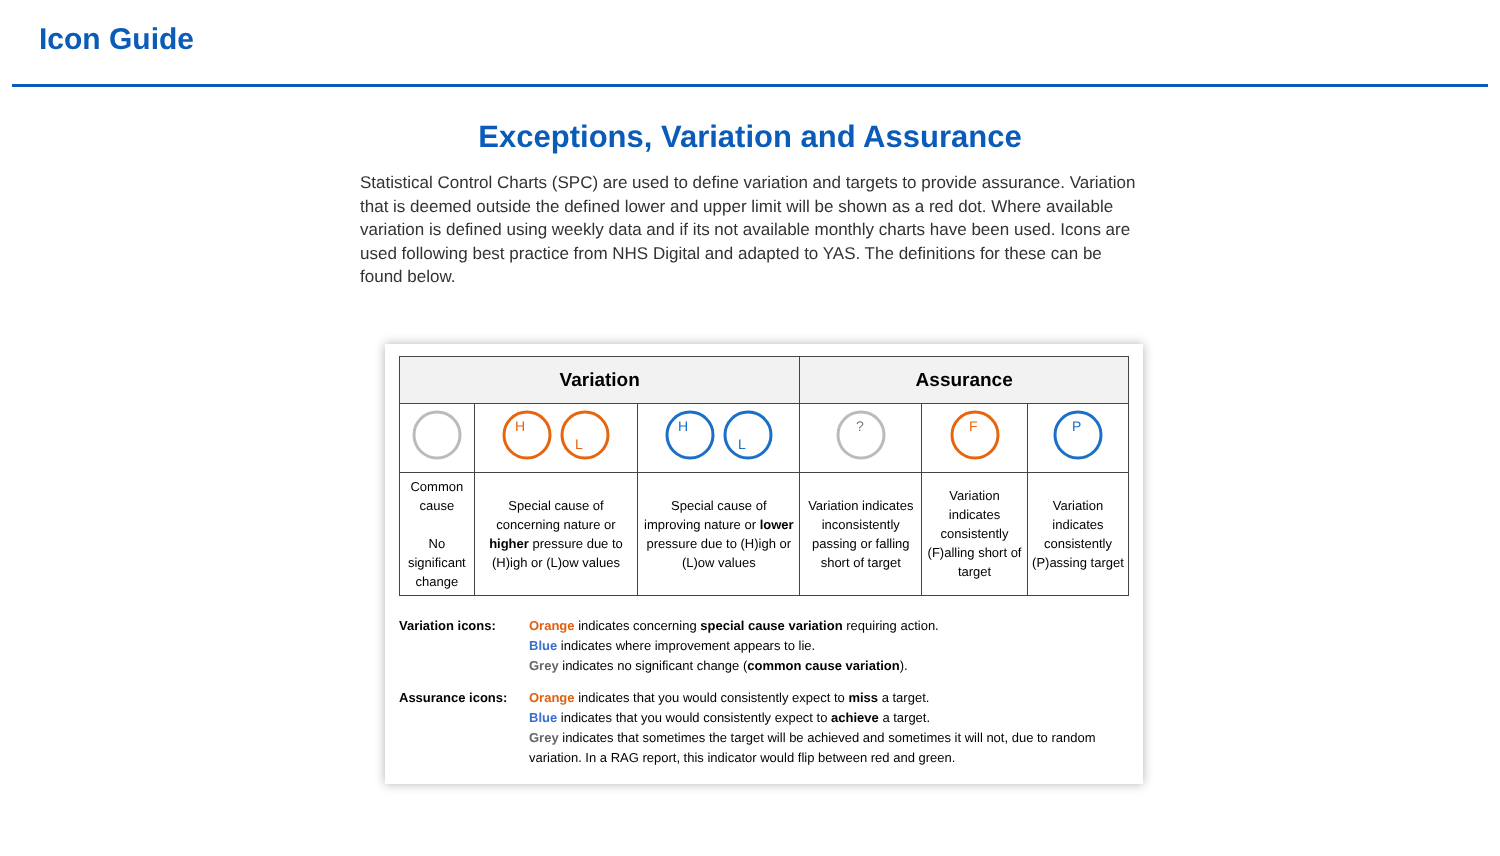Icon Guide
Exceptions, Variation and Assurance
Statistical Control Charts (SPC) are used to define variation and targets to provide assurance. Variation that is deemed outside the defined lower and upper limit will be shown as a red dot. Where available variation is defined using weekly data and if its not available monthly charts have been used. Icons are used following best practice from NHS Digital and adapted to YAS. The definitions for these can be found below.
| Variation | | | Assurance | | |
| --- | --- | --- | --- | --- | --- |
| | H L | H L | ? | F | P |
| Common cause No significant change | Special cause of concerning nature or higher pressure due to (H)igh or (L)ow values | Special cause of improving nature or lower pressure due to (H)igh or (L)ow values | Variation indicates inconsistently passing or falling short of target | Variation indicates consistently (F)alling short of target | Variation indicates consistently (P)assing target |
Variation icons:
Orange indicates concerning special cause variation requiring action.
Blue indicates where improvement appears to lie.
Grey indicates no significant change (common cause variation).
Assurance icons:
Orange indicates that you would consistently expect to miss a target.
Blue indicates that you would consistently expect to achieve a target.
Grey indicates that sometimes the target will be achieved and sometimes it will not, due to random variation. In a RAG report, this indicator would flip between red and green.